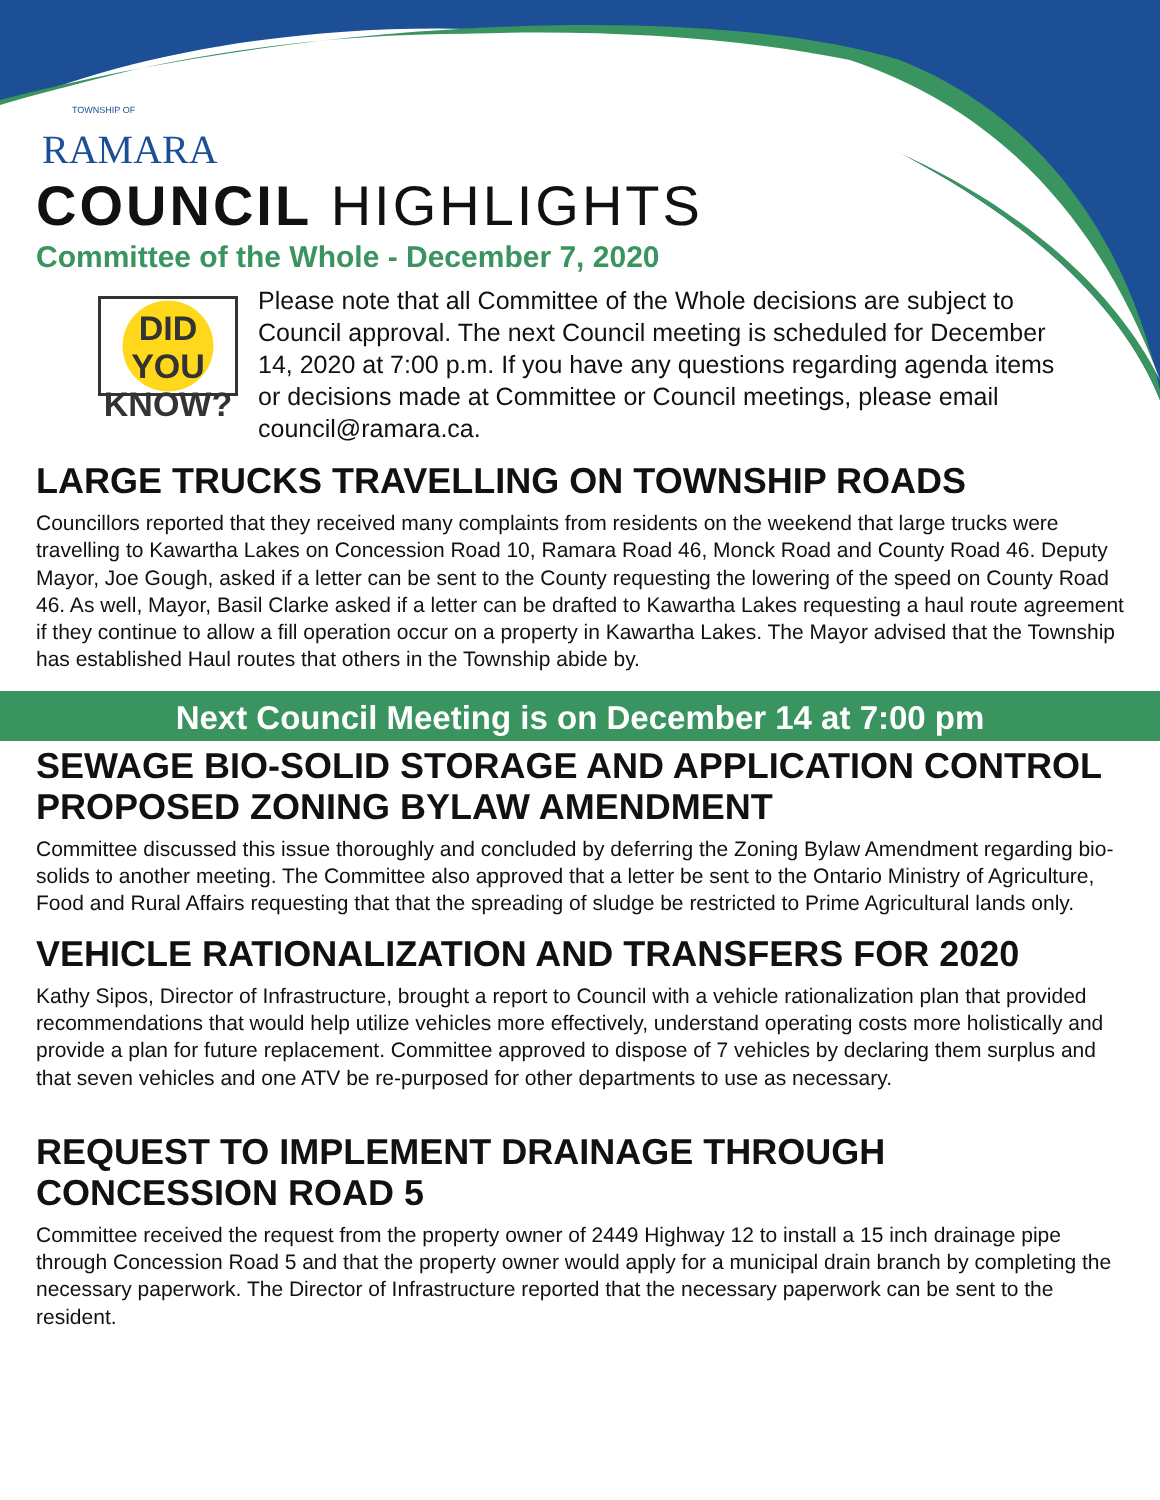TOWNSHIP OF
RAMARA
COUNCIL HIGHLIGHTS
Committee of the Whole - December 7, 2020
DID YOU
KNOW?
Please note that all Committee of the Whole decisions are subject to Council approval. The next Council meeting is scheduled for December 14, 2020 at 7:00 p.m. If you have any questions regarding agenda items or decisions made at Committee or Council meetings, please email council@ramara.ca.
LARGE TRUCKS TRAVELLING ON TOWNSHIP ROADS
Councillors reported that they received many complaints from residents on the weekend that large trucks were travelling to Kawartha Lakes on Concession Road 10, Ramara Road 46, Monck Road and County Road 46. Deputy Mayor, Joe Gough, asked if a letter can be sent to the County requesting the lowering of the speed on County Road 46. As well, Mayor, Basil Clarke asked if a letter can be drafted to Kawartha Lakes requesting a haul route agreement if they continue to allow a fill operation occur on a property in Kawartha Lakes. The Mayor advised that the Township has established Haul routes that others in the Township abide by.
Next Council Meeting is on December 14 at 7:00 pm
SEWAGE BIO-SOLID STORAGE AND APPLICATION CONTROL PROPOSED ZONING BYLAW AMENDMENT
Committee discussed this issue thoroughly and concluded by deferring the Zoning Bylaw Amendment regarding bio-solids to another meeting. The Committee also approved that a letter be sent to the Ontario Ministry of Agriculture, Food and Rural Affairs requesting that that the spreading of sludge be restricted to Prime Agricultural lands only.
VEHICLE RATIONALIZATION AND TRANSFERS FOR 2020
Kathy Sipos, Director of Infrastructure, brought a report to Council with a vehicle rationalization plan that provided recommendations that would help utilize vehicles more effectively, understand operating costs more holistically and provide a plan for future replacement. Committee approved to dispose of 7 vehicles by declaring them surplus and that seven vehicles and one ATV be re-purposed for other departments to use as necessary.
REQUEST TO IMPLEMENT DRAINAGE THROUGH CONCESSION ROAD 5
Committee received the request from the property owner of 2449 Highway 12 to install a 15 inch drainage pipe through Concession Road 5 and that the property owner would apply for a municipal drain branch by completing the necessary paperwork. The Director of Infrastructure reported that the necessary paperwork can be sent to the resident.